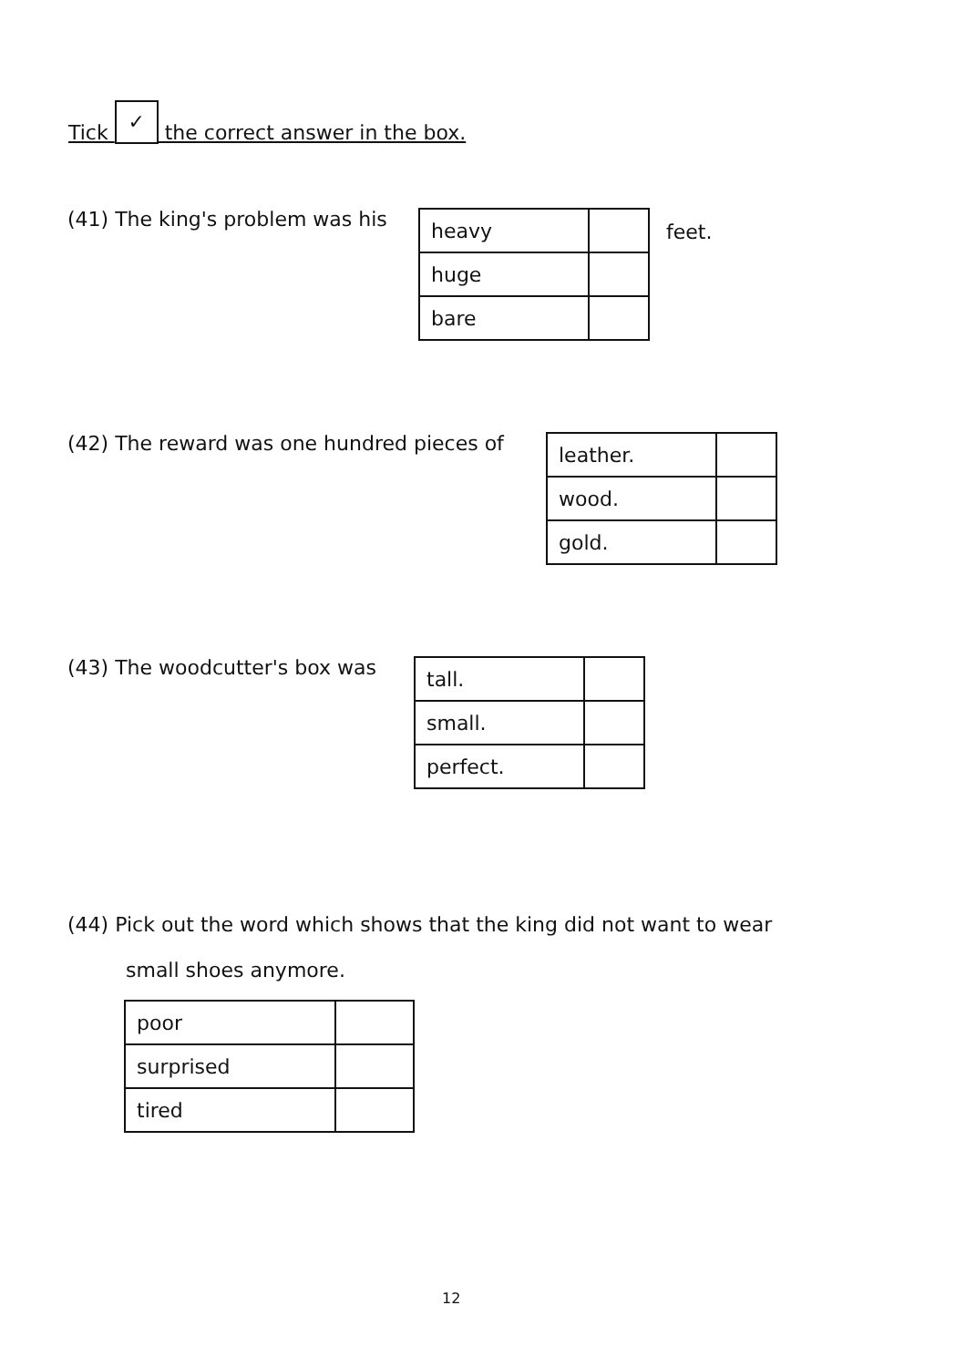Tick ✓ the correct answer in the box.
(41) The king's problem was his
| heavy | |
| huge | |
| bare | |
feet.
(42) The reward was one hundred pieces of
| leather. | |
| wood. | |
| gold. | |
(43) The woodcutter's box was
| tall. | |
| small. | |
| perfect. | |
(44) Pick out the word which shows that the king did not want to wear
small shoes anymore.
| poor | |
| surprised | |
| tired | |
12